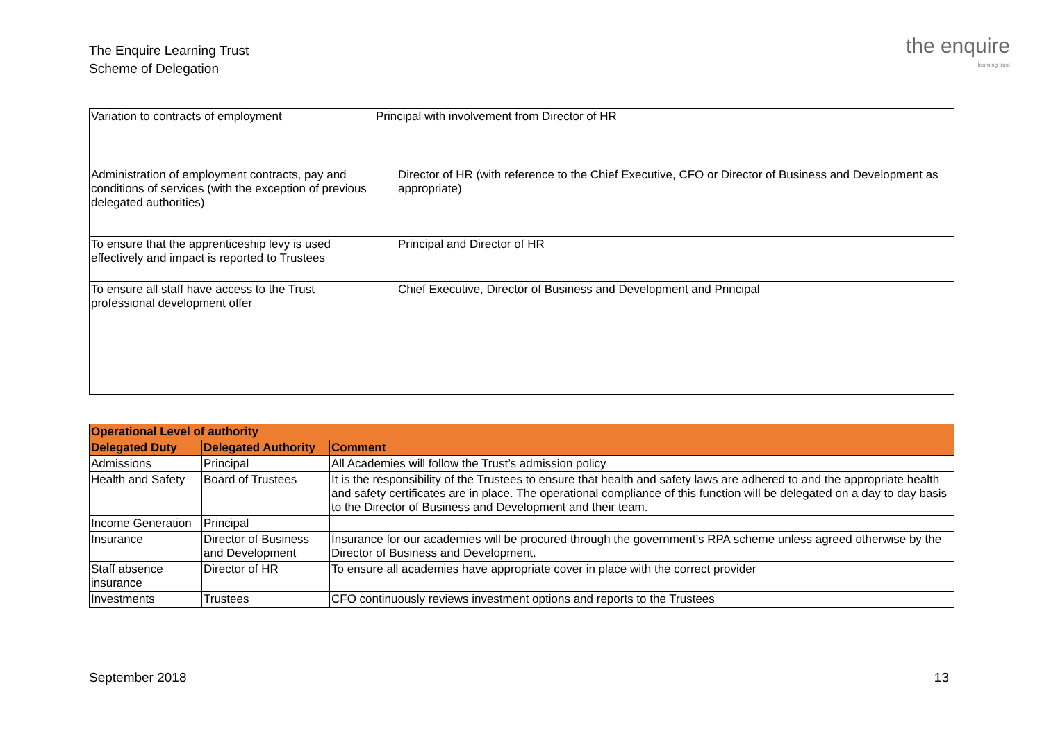The Enquire Learning Trust
Scheme of Delegation
the enquire
learning trust
| Variation to contracts of employment | Principal with involvement from Director of HR |
| Administration of employment contracts, pay and conditions of services (with the exception of previous delegated authorities) | Director of HR (with reference to the Chief Executive, CFO or Director of Business and Development as appropriate) |
| To ensure that the apprenticeship levy is used effectively and impact is reported to Trustees | Principal and Director of HR |
| To ensure all staff have access to the Trust professional development offer | Chief Executive, Director of Business and Development and Principal |
| Operational Level of authority | | |
| --- | --- | --- |
| Delegated Duty | Delegated Authority | Comment |
| Admissions | Principal | All Academies will follow the Trust’s admission policy |
| Health and Safety | Board of Trustees | It is the responsibility of the Trustees to ensure that health and safety laws are adhered to and the appropriate health and safety certificates are in place. The operational compliance of this function will be delegated on a day to day basis to the Director of Business and Development and their team. |
| Income Generation | Principal | |
| Insurance | Director of Business and Development | Insurance for our academies will be procured through the government’s RPA scheme unless agreed otherwise by the Director of Business and Development. |
| Staff absence insurance | Director of HR | To ensure all academies have appropriate cover in place with the correct provider |
| Investments | Trustees | CFO continuously reviews investment options and reports to the Trustees |
September 2018 13